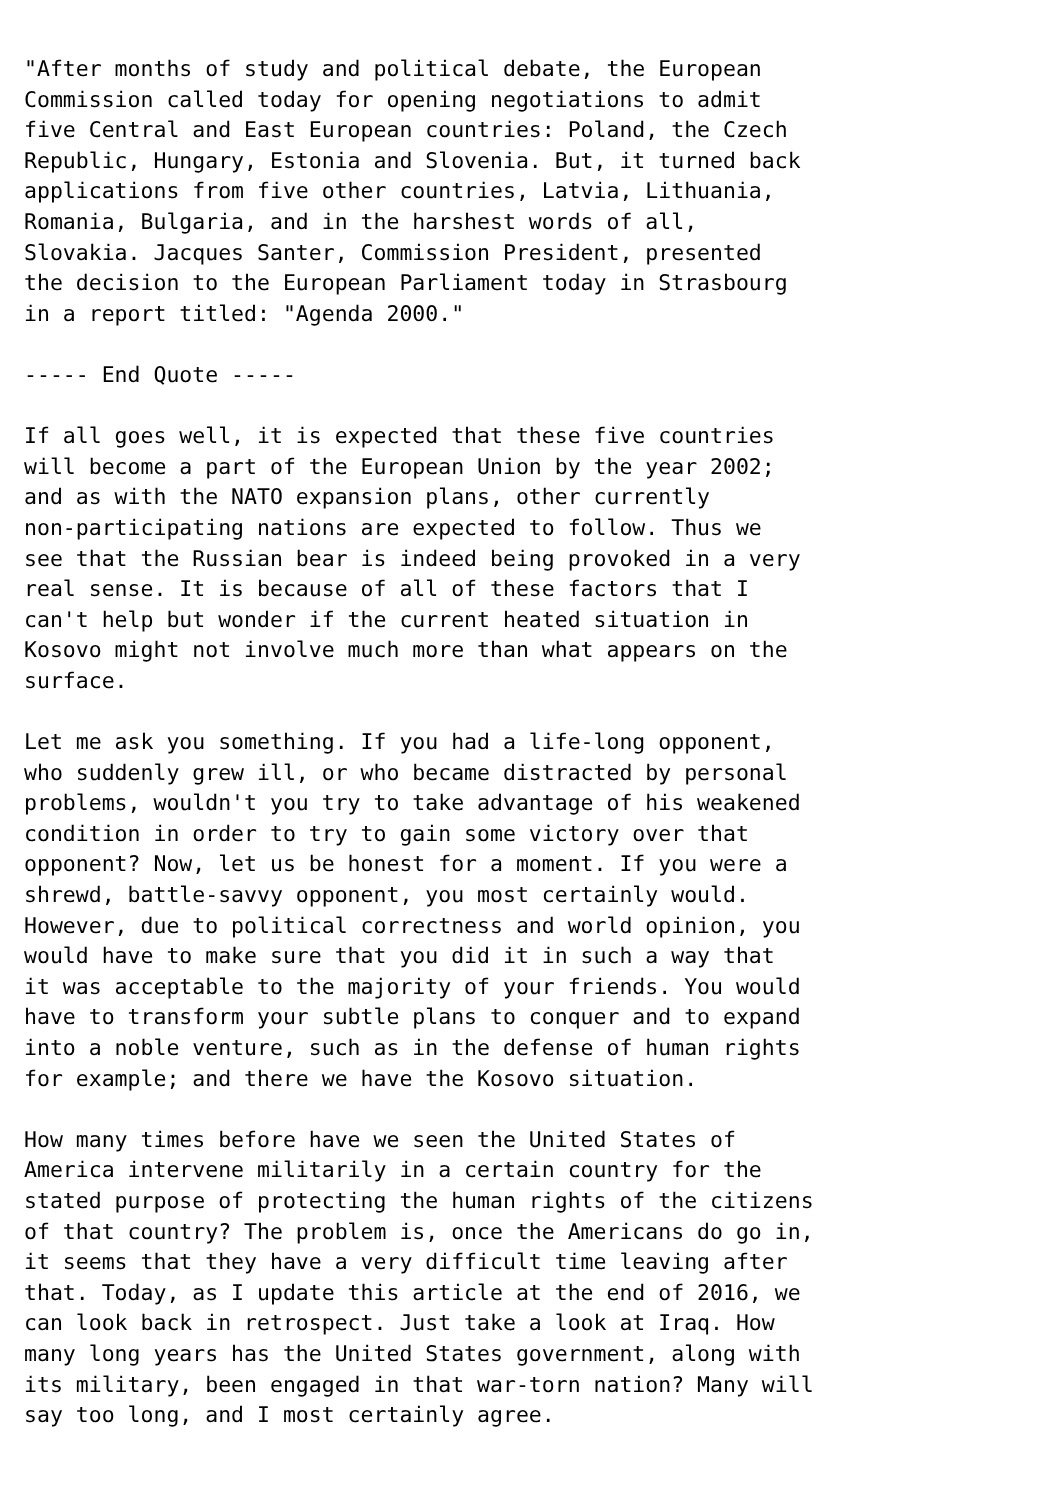"After months of study and political debate, the European
Commission called today for opening negotiations to admit
five Central and East European countries: Poland, the Czech
Republic, Hungary, Estonia and Slovenia. But, it turned back
applications from five other countries, Latvia, Lithuania,
Romania, Bulgaria, and in the harshest words of all,
Slovakia. Jacques Santer, Commission President, presented
the decision to the European Parliament today in Strasbourg
in a report titled: "Agenda 2000."

----- End Quote -----

If all goes well, it is expected that these five countries
will become a part of the European Union by the year 2002;
and as with the NATO expansion plans, other currently
non-participating nations are expected to follow. Thus we
see that the Russian bear is indeed being provoked in a very
real sense. It is because of all of these factors that I
can't help but wonder if the current heated situation in
Kosovo might not involve much more than what appears on the
surface.

Let me ask you something. If you had a life-long opponent,
who suddenly grew ill, or who became distracted by personal
problems, wouldn't you try to take advantage of his weakened
condition in order to try to gain some victory over that
opponent? Now, let us be honest for a moment. If you were a
shrewd, battle-savvy opponent, you most certainly would.
However, due to political correctness and world opinion, you
would have to make sure that you did it in such a way that
it was acceptable to the majority of your friends. You would
have to transform your subtle plans to conquer and to expand
into a noble venture, such as in the defense of human rights
for example; and there we have the Kosovo situation.

How many times before have we seen the United States of
America intervene militarily in a certain country for the
stated purpose of protecting the human rights of the citizens
of that country? The problem is, once the Americans do go in,
it seems that they have a very difficult time leaving after
that. Today, as I update this article at the end of 2016, we
can look back in retrospect. Just take a look at Iraq. How
many long years has the United States government, along with
its military, been engaged in that war-torn nation? Many will
say too long, and I most certainly agree.